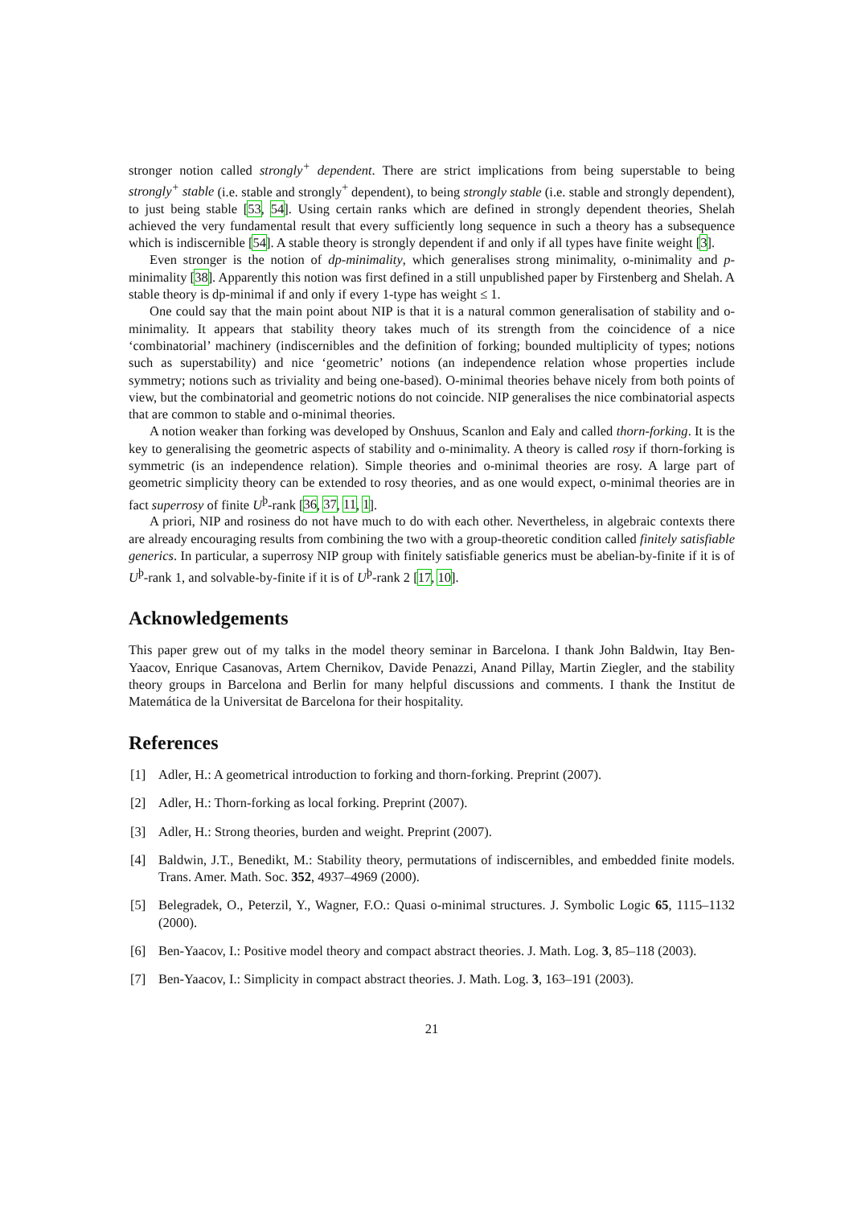stronger notion called strongly<sup>+</sup> dependent. There are strict implications from being superstable to being strongly<sup>+</sup> stable (i.e. stable and strongly<sup>+</sup> dependent), to being strongly stable (i.e. stable and strongly dependent), to just being stable [53, 54]. Using certain ranks which are defined in strongly dependent theories, Shelah achieved the very fundamental result that every sufficiently long sequence in such a theory has a subsequence which is indiscernible [54]. A stable theory is strongly dependent if and only if all types have finite weight [3].
Even stronger is the notion of dp-minimality, which generalises strong minimality, o-minimality and p-minimality [38]. Apparently this notion was first defined in a still unpublished paper by Firstenberg and Shelah. A stable theory is dp-minimal if and only if every 1-type has weight ≤ 1.
One could say that the main point about NIP is that it is a natural common generalisation of stability and o-minimality. It appears that stability theory takes much of its strength from the coincidence of a nice ‘combinatorial’ machinery (indiscernibles and the definition of forking; bounded multiplicity of types; notions such as superstability) and nice ‘geometric’ notions (an independence relation whose properties include symmetry; notions such as triviality and being one-based). O-minimal theories behave nicely from both points of view, but the combinatorial and geometric notions do not coincide. NIP generalises the nice combinatorial aspects that are common to stable and o-minimal theories.
A notion weaker than forking was developed by Onshuus, Scanlon and Ealy and called thorn-forking. It is the key to generalising the geometric aspects of stability and o-minimality. A theory is called rosy if thorn-forking is symmetric (is an independence relation). Simple theories and o-minimal theories are rosy. A large part of geometric simplicity theory can be extended to rosy theories, and as one would expect, o-minimal theories are in fact superrosy of finite U<sup>þ</sup>-rank [36, 37, 11, 1].
A priori, NIP and rosiness do not have much to do with each other. Nevertheless, in algebraic contexts there are already encouraging results from combining the two with a group-theoretic condition called finitely satisfiable generics. In particular, a superrosy NIP group with finitely satisfiable generics must be abelian-by-finite if it is of U<sup>þ</sup>-rank 1, and solvable-by-finite if it is of U<sup>þ</sup>-rank 2 [17, 10].
Acknowledgements
This paper grew out of my talks in the model theory seminar in Barcelona. I thank John Baldwin, Itay Ben-Yaacov, Enrique Casanovas, Artem Chernikov, Davide Penazzi, Anand Pillay, Martin Ziegler, and the stability theory groups in Barcelona and Berlin for many helpful discussions and comments. I thank the Institut de Matemática de la Universitat de Barcelona for their hospitality.
References
[1] Adler, H.: A geometrical introduction to forking and thorn-forking. Preprint (2007).
[2] Adler, H.: Thorn-forking as local forking. Preprint (2007).
[3] Adler, H.: Strong theories, burden and weight. Preprint (2007).
[4] Baldwin, J.T., Benedikt, M.: Stability theory, permutations of indiscernibles, and embedded finite models. Trans. Amer. Math. Soc. 352, 4937–4969 (2000).
[5] Belegradek, O., Peterzil, Y., Wagner, F.O.: Quasi o-minimal structures. J. Symbolic Logic 65, 1115–1132 (2000).
[6] Ben-Yaacov, I.: Positive model theory and compact abstract theories. J. Math. Log. 3, 85–118 (2003).
[7] Ben-Yaacov, I.: Simplicity in compact abstract theories. J. Math. Log. 3, 163–191 (2003).
21